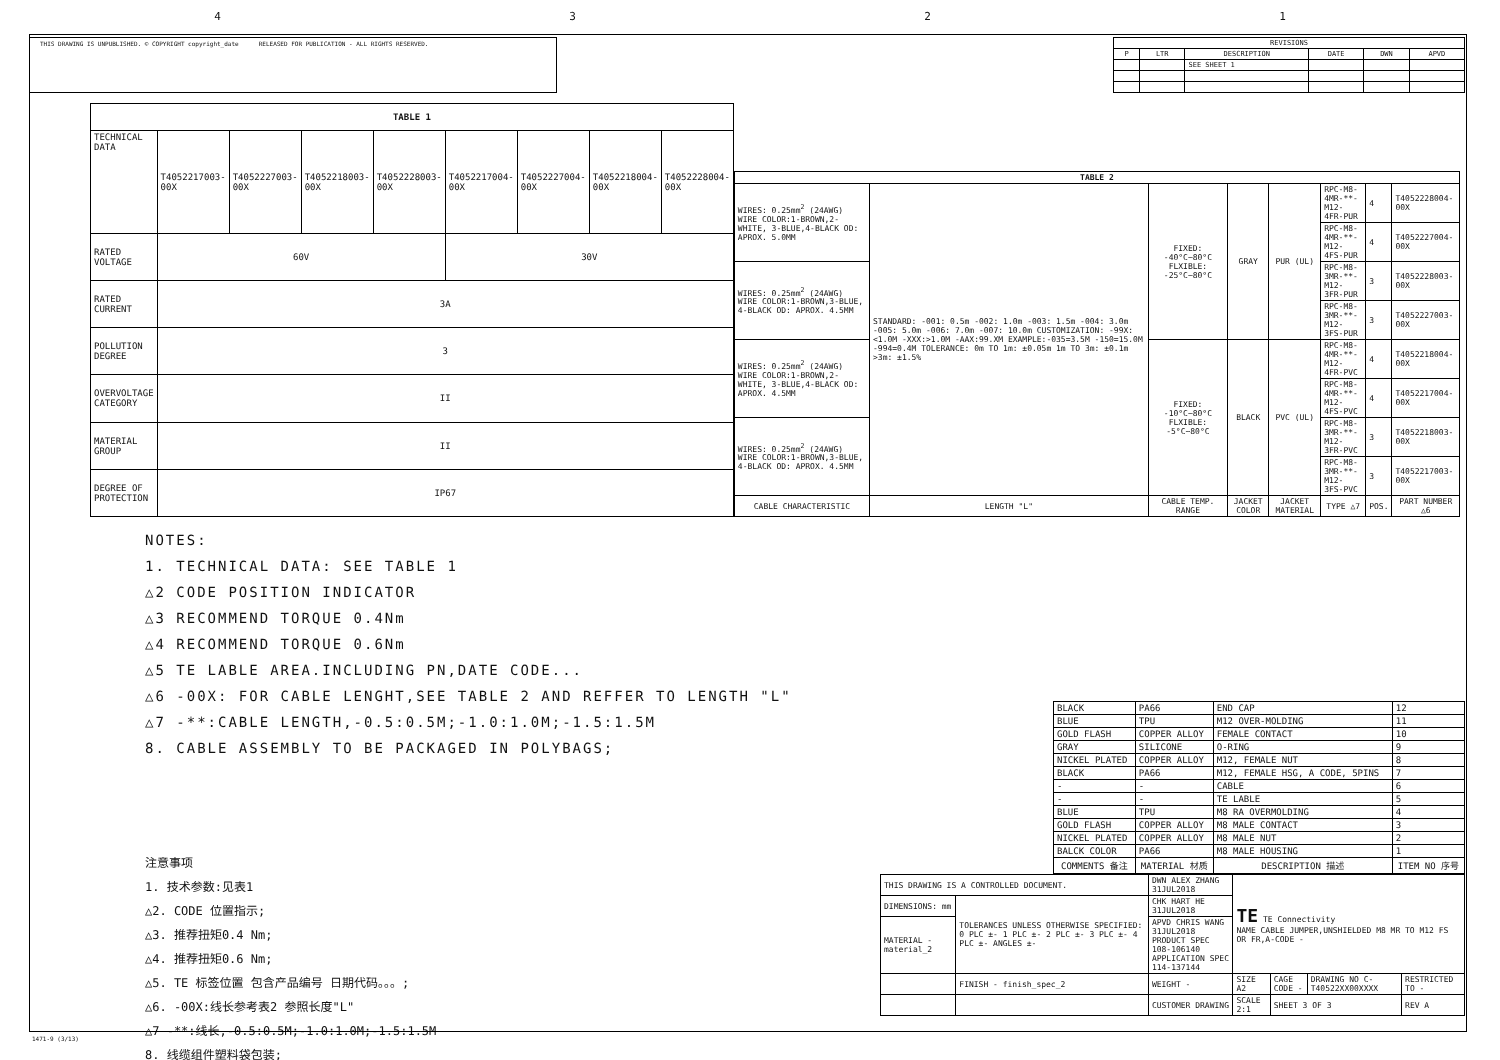4321
THIS DRAWING IS UNPUBLISHED. © COPYRIGHT copyright_date
RELEASED FOR PUBLICATION - ALL RIGHTS RESERVED.
| REVISIONS | | | | | |
| --- | --- | --- | --- | --- | --- |
| P | LTR | DESCRIPTION | DATE | DWN | APVD |
| | | SEE SHEET 1 | | | |
| TABLE 1 | | | | | | | | |
| --- | --- | --- | --- | --- | --- | --- | --- | --- |
| TECHNICAL DATA | T4052217003-00X | T4052227003-00X | T4052218003-00X | T4052228003-00X | T4052217004-00X | T4052227004-00X | T4052218004-00X | T4052228004-00X |
| RATED VOLTAGE | 60V | | | | 30V | | | |
| RATED CURRENT | 3A | | | | | | | |
| POLLUTION DEGREE | 3 | | | | | | | |
| OVERVOLTAGE CATEGORY | II | | | | | | | |
| MATERIAL GROUP | II | | | | | | | |
| DEGREE OF PROTECTION | IP67 | | | | | | | |
| TABLE 2 | | | | | | | |
| --- | --- | --- | --- | --- | --- | --- | --- |
| WIRES: 0.25mm<sup>2</sup> (24AWG) WIRE COLOR:1-BROWN,2-WHITE, 3-BLUE,4-BLACK OD: APROX. 5.0MM | STANDARD: -001: 0.5m -002: 1.0m -003: 1.5m -004: 3.0m -005: 5.0m -006: 7.0m -007: 10.0m CUSTOMIZATION: -99X:<1.0M -XXX:>1.0M -AAX:99.XM EXAMPLE:-035=3.5M -150=15.0M -994=0.4M TOLERANCE: 0m TO 1m: ±0.05m 1m TO 3m: ±0.1m >3m: ±1.5% | FIXED: -40°C~80°C FLXIBLE: -25°C~80°C | GRAY | PUR (UL) | RPC-M8-4MR-**-M12-4FR-PUR | 4 | T4052228004-00X |
| | | | | | RPC-M8-4MR-**-M12-4FS-PUR | 4 | T4052227004-00X |
| WIRES: 0.25mm<sup>2</sup> (24AWG) WIRE COLOR:1-BROWN,3-BLUE, 4-BLACK OD: APROX. 4.5MM | | | | | RPC-M8-3MR-**-M12-3FR-PUR | 3 | T4052228003-00X |
| | | | | | RPC-M8-3MR-**-M12-3FS-PUR | 3 | T4052227003-00X |
| WIRES: 0.25mm<sup>2</sup> (24AWG) WIRE COLOR:1-BROWN,2-WHITE, 3-BLUE,4-BLACK OD: APROX. 4.5MM | | FIXED: -10°C~80°C FLXIBLE: -5°C~80°C | BLACK | PVC (UL) | RPC-M8-4MR-**-M12-4FR-PVC | 4 | T4052218004-00X |
| | | | | | RPC-M8-4MR-**-M12-4FS-PVC | 4 | T4052217004-00X |
| WIRES: 0.25mm<sup>2</sup> (24AWG) WIRE COLOR:1-BROWN,3-BLUE, 4-BLACK OD: APROX. 4.5MM | | | | | RPC-M8-3MR-**-M12-3FR-PVC | 3 | T4052218003-00X |
| | | | | | RPC-M8-3MR-**-M12-3FS-PVC | 3 | T4052217003-00X |
| CABLE CHARACTERISTIC | LENGTH "L" | CABLE TEMP. RANGE | JACKET COLOR | JACKET MATERIAL | TYPE △7 | POS. | PART NUMBER △6 |
NOTES:
1. TECHNICAL DATA: SEE TABLE 1
△2 CODE POSITION INDICATOR
△3 RECOMMEND TORQUE 0.4Nm
△4 RECOMMEND TORQUE 0.6Nm
△5 TE LABLE AREA.INCLUDING PN,DATE CODE...
△6 -00X: FOR CABLE LENGHT,SEE TABLE 2 AND REFFER TO LENGTH "L"
△7 -**:CABLE LENGTH,-0.5:0.5M;-1.0:1.0M;-1.5:1.5M
8. CABLE ASSEMBLY TO BE PACKAGED IN POLYBAGS;
注意事项
1. 技术参数:见表1
△2. CODE 位置指示;
△3. 推荐扭矩0.4 Nm;
△4. 推荐扭矩0.6 Nm;
△5. TE 标签位置 包含产品编号 日期代码。。。;
△6. -00X:线长参考表2 参照长度"L"
△7 -**:线长,-0.5:0.5M;-1.0:1.0M;-1.5:1.5M
8. 线缆组件塑料袋包装;
| BLACK | PA66 | END CAP | 12 |
| BLUE | TPU | M12 OVER-MOLDING | 11 |
| GOLD FLASH | COPPER ALLOY | FEMALE CONTACT | 10 |
| GRAY | SILICONE | O-RING | 9 |
| NICKEL PLATED | COPPER ALLOY | M12, FEMALE NUT | 8 |
| BLACK | PA66 | M12, FEMALE HSG, A CODE, 5PINS | 7 |
| - | - | CABLE | 6 |
| - | - | TE LABLE | 5 |
| BLUE | TPU | M8 RA OVERMOLDING | 4 |
| GOLD FLASH | COPPER ALLOY | M8 MALE CONTACT | 3 |
| NICKEL PLATED | COPPER ALLOY | M8 MALE NUT | 2 |
| BALCK COLOR | PA66 | M8 MALE HOUSING | 1 |
| COMMENTS 备注 | MATERIAL 材质 | DESCRIPTION 描述 | ITEM NO 序号 |
| THIS DRAWING IS A CONTROLLED DOCUMENT. | | DWN ALEX ZHANG 31JUL2018 | TE TE Connectivity NAME CABLE JUMPER,UNSHIELDED M8 MR TO M12 FS OR FR,A-CODE - | | | |
| DIMENSIONS: mm | TOLERANCES UNLESS OTHERWISE SPECIFIED: 0 PLC ±- 1 PLC ±- 2 PLC ±- 3 PLC ±- 4 PLC ±- ANGLES ±- | CHK HART HE 31JUL2018 | | | | |
| MATERIAL - material_2 | | APVD CHRIS WANG 31JUL2018 PRODUCT SPEC 108-106140 APPLICATION SPEC 114-137144 | | | | |
| | FINISH - finish_spec_2 | WEIGHT - | SIZE A2 | CAGE CODE - | DRAWING NO C-T40522XX00XXXX | RESTRICTED TO - |
| | | CUSTOMER DRAWING | SCALE 2:1 | SHEET 3 OF 3 | | REV A |
1471-9 (3/13)